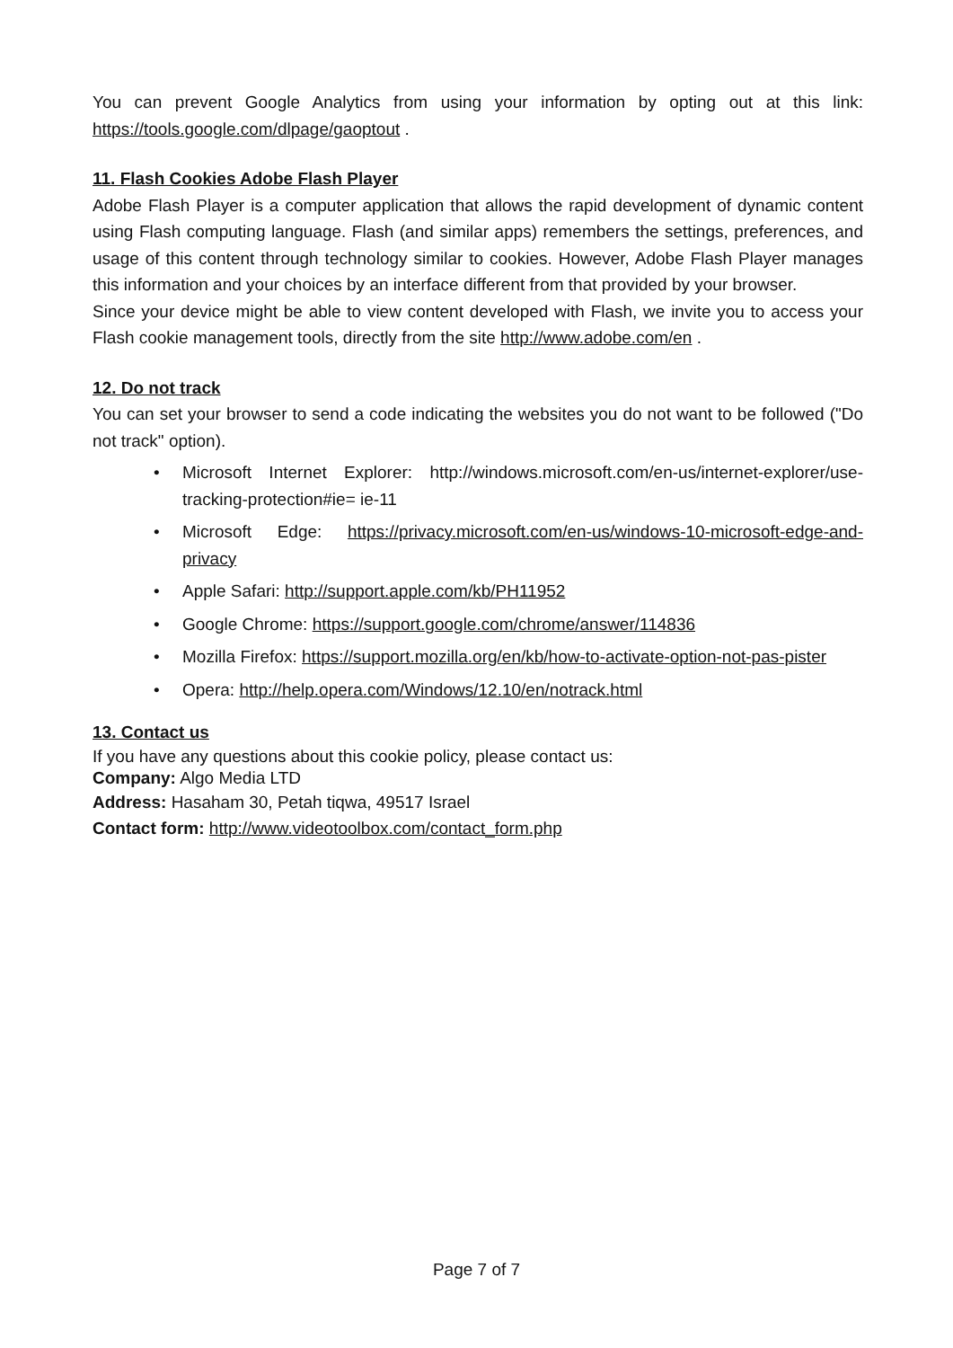You can prevent Google Analytics from using your information by opting out at this link: https://tools.google.com/dlpage/gaoptout .
11. Flash Cookies Adobe Flash Player
Adobe Flash Player is a computer application that allows the rapid development of dynamic content using Flash computing language. Flash (and similar apps) remembers the settings, preferences, and usage of this content through technology similar to cookies. However, Adobe Flash Player manages this information and your choices by an interface different from that provided by your browser.
Since your device might be able to view content developed with Flash, we invite you to access your Flash cookie management tools, directly from the site http://www.adobe.com/en .
12. Do not track
You can set your browser to send a code indicating the websites you do not want to be followed ("Do not track" option).
• Microsoft Internet Explorer: http://windows.microsoft.com/en-us/internet-explorer/use-tracking-protection#ie= ie-11
• Microsoft Edge: https://privacy.microsoft.com/en-us/windows-10-microsoft-edge-and-privacy
• Apple Safari: http://support.apple.com/kb/PH11952
• Google Chrome: https://support.google.com/chrome/answer/114836
• Mozilla Firefox: https://support.mozilla.org/en/kb/how-to-activate-option-not-pas-pister
• Opera: http://help.opera.com/Windows/12.10/en/notrack.html
13. Contact us
If you have any questions about this cookie policy, please contact us:
Company: Algo Media LTD
Address: Hasaham 30, Petah tiqwa, 49517 Israel
Contact form: http://www.videotoolbox.com/contact_form.php
Page 7 of 7